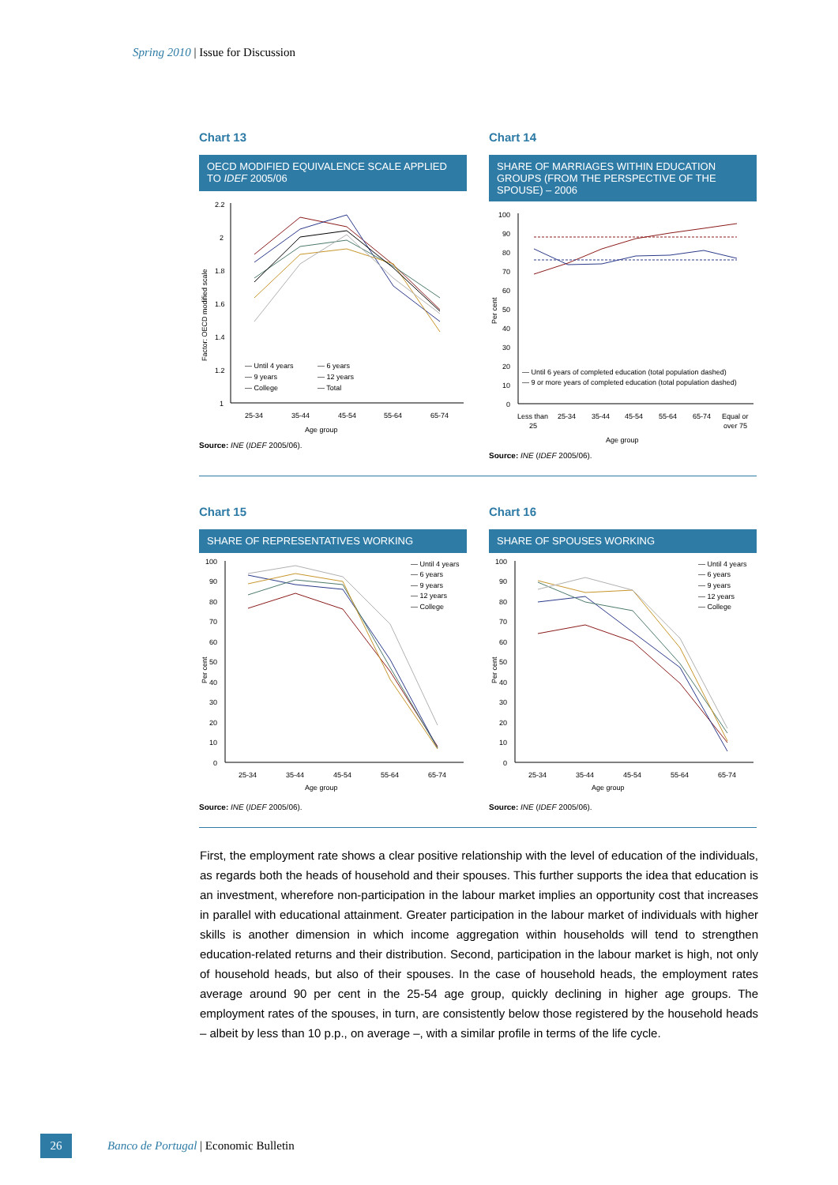Spring 2010 | Issue for Discussion
Chart 13
OECD MODIFIED EQUIVALENCE SCALE APPLIED TO IDEF 2005/06
Factor: OECD modified scale
2.2
2
1.8
1.6
1.4
1.2
1
— Until 4 years
— 6 years
— 9 years
— 12 years
— College
— Total
25-34
35-44
45-54
55-64
65-74
Age group
Source: INE (IDEF 2005/06).
Chart 14
SHARE OF MARRIAGES WITHIN EDUCATION GROUPS (FROM THE PERSPECTIVE OF THE SPOUSE) – 2006
Per cent
100
90
80
70
60
50
40
30
20
10
0
— Until 6 years of completed education (total population dashed)
— 9 or more years of completed education (total population dashed)
Less than
25
25-34
35-44
45-54
55-64
65-74
Equal or
over 75
Age group
Source: INE (IDEF 2005/06).
Chart 15
SHARE OF REPRESENTATIVES WORKING
Per cent
100
90
80
70
60
50
40
30
20
10
0
— Until 4 years
— 6 years
— 9 years
— 12 years
— College
25-34
35-44
45-54
55-64
65-74
Age group
Source: INE (IDEF 2005/06).
Chart 16
SHARE OF SPOUSES WORKING
Per cent
100
90
80
70
60
50
40
30
20
10
0
— Until 4 years
— 6 years
— 9 years
— 12 years
— College
25-34
35-44
45-54
55-64
65-74
Age group
Source: INE (IDEF 2005/06).
First, the employment rate shows a clear positive relationship with the level of education of the indi­viduals, as regards both the heads of household and their spouses. This further supports the idea that education is an investment, wherefore non-participation in the labour market implies an opportunity cost that increases in parallel with educational attainment. Greater participation in the labour market of individuals with higher skills is another dimension in which income aggregation within households will tend to strengthen education-related returns and their distribution. Second, participation in the la­bour market is high, not only of household heads, but also of their spouses. In the case of household heads, the employment rates average around 90 per cent in the 25-54 age group, quickly declining in higher age groups. The employment rates of the spouses, in turn, are consistently below those registered by the household heads – albeit by less than 10 p.p., on average –, with a similar profile in terms of the life cycle.
26
Banco de Portugal | Economic Bulletin